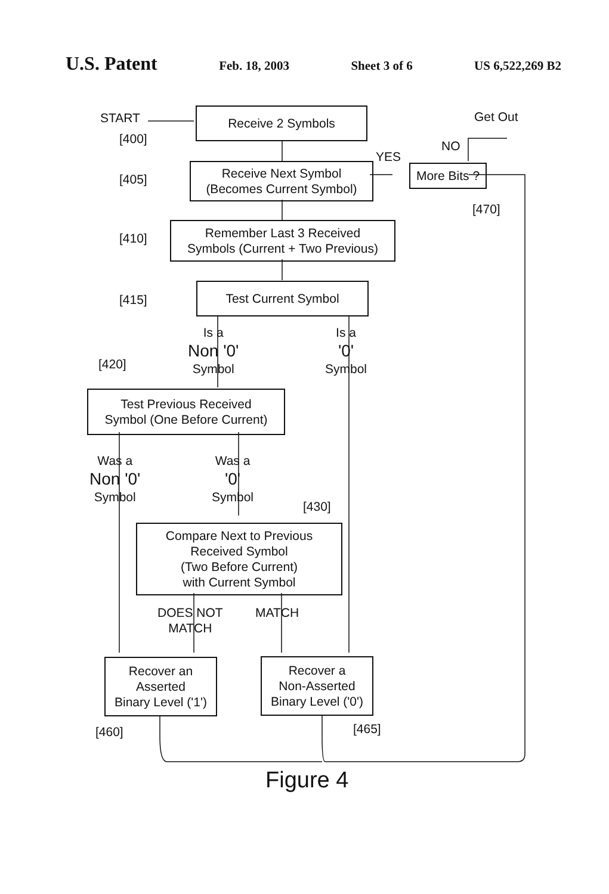U.S. Patent Feb. 18, 2003 Sheet 3 of 6 US 6,522,269 B2
START Receive 2 Symbols
[400]
Get Out
NO
YES
Receive Next Symbol
(Becomes Current Symbol)
More Bits ?
[405]
[470]
Remember Last 3 Received
Symbols (Current + Two Previous)
[410]
Test Current Symbol
[415]
Is a
Non '0'
Symbol
Is a
'0'
Symbol
[420]
Test Previous Received
Symbol (One Before Current)
Was a
Non '0'
Symbol
Was a
'0'
Symbol
[430]
Compare Next to Previous
Received Symbol
(Two Before Current)
with Current Symbol
DOES NOT
MATCH
MATCH
Recover an
Asserted
Binary Level ('1')
Recover a
Non-Asserted
Binary Level ('0')
[460] [465]
Figure 4